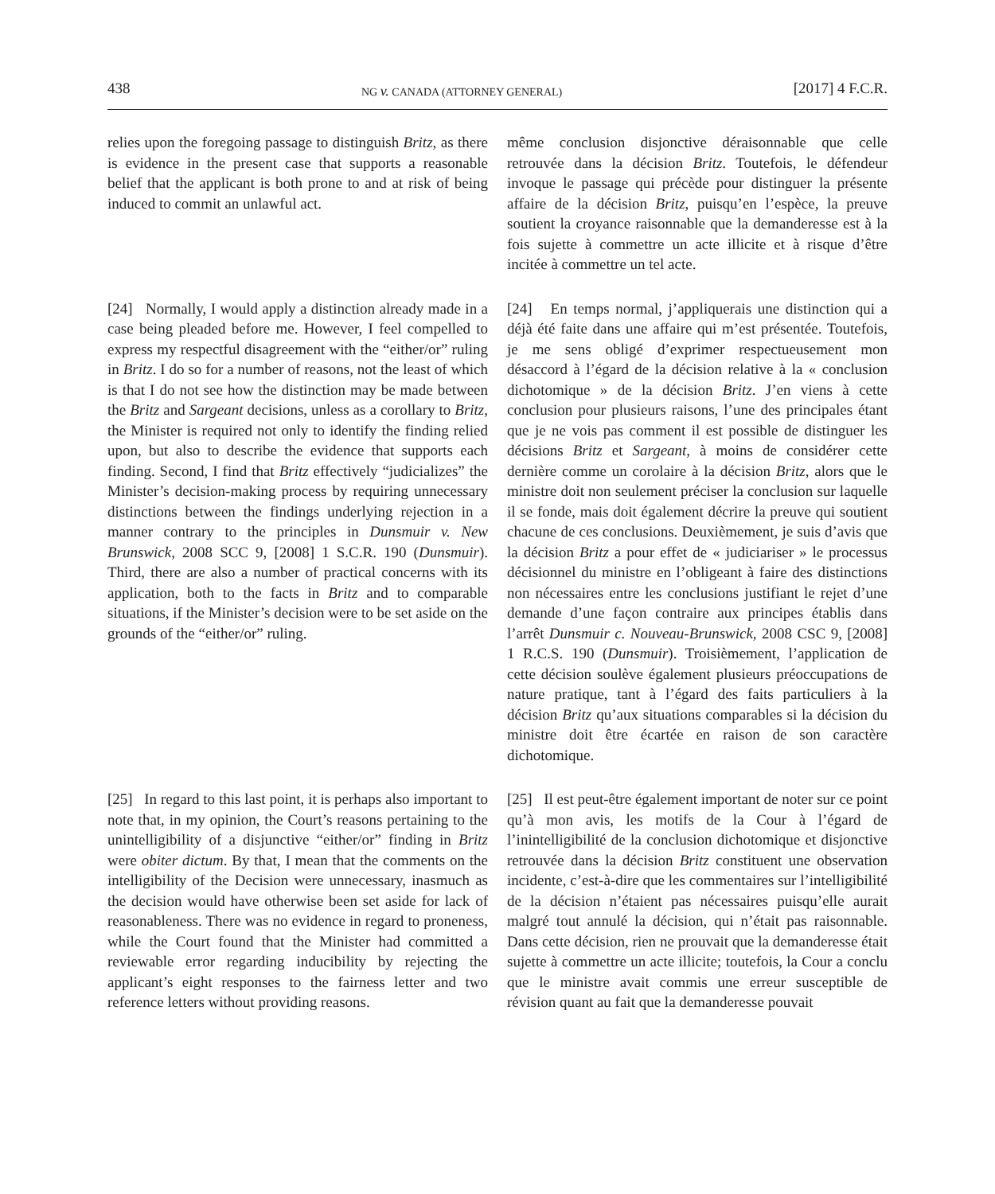438 NG v. CANADA (ATTORNEY GENERAL) [2017] 4 F.C.R.
relies upon the foregoing passage to distinguish Britz, as there is evidence in the present case that supports a reasonable belief that the applicant is both prone to and at risk of being induced to commit an unlawful act.
même conclusion disjonctive déraisonnable que celle retrouvée dans la décision Britz. Toutefois, le défendeur invoque le passage qui précède pour distinguer la présente affaire de la décision Britz, puisqu’en l’espèce, la preuve soutient la croyance raisonnable que la demanderesse est à la fois sujette à commettre un acte illicite et à risque d’être incitée à commettre un tel acte.
[24] Normally, I would apply a distinction already made in a case being pleaded before me. However, I feel compelled to express my respectful disagreement with the “either/or” ruling in Britz. I do so for a number of reasons, not the least of which is that I do not see how the distinction may be made between the Britz and Sargeant decisions, unless as a corollary to Britz, the Minister is required not only to identify the finding relied upon, but also to describe the evidence that supports each finding. Second, I find that Britz effectively “judicializes” the Minister’s decision-making process by requiring unnecessary distinctions between the findings underlying rejection in a manner contrary to the principles in Dunsmuir v. New Brunswick, 2008 SCC 9, [2008] 1 S.C.R. 190 (Dunsmuir). Third, there are also a number of practical concerns with its application, both to the facts in Britz and to comparable situations, if the Minister’s decision were to be set aside on the grounds of the “either/or” ruling.
[24] En temps normal, j’appliquerais une distinction qui a déjà été faite dans une affaire qui m’est présentée. Toutefois, je me sens obligé d’exprimer respectueusement mon désaccord à l’égard de la décision relative à la « conclusion dichotomique » de la décision Britz. J’en viens à cette conclusion pour plusieurs raisons, l’une des principales étant que je ne vois pas comment il est possible de distinguer les décisions Britz et Sargeant, à moins de considérer cette dernière comme un corolaire à la décision Britz, alors que le ministre doit non seulement préciser la conclusion sur laquelle il se fonde, mais doit également décrire la preuve qui soutient chacune de ces conclusions. Deuxièmement, je suis d’avis que la décision Britz a pour effet de « judiciariser » le processus décisionnel du ministre en l’obligeant à faire des distinctions non nécessaires entre les conclusions justifiant le rejet d’une demande d’une façon contraire aux principes établis dans l’arrêt Dunsmuir c. Nouveau-Brunswick, 2008 CSC 9, [2008] 1 R.C.S. 190 (Dunsmuir). Troisièmement, l’application de cette décision soulève également plusieurs préoccupations de nature pratique, tant à l’égard des faits particuliers à la décision Britz qu’aux situations comparables si la décision du ministre doit être écartée en raison de son caractère dichotomique.
[25] In regard to this last point, it is perhaps also important to note that, in my opinion, the Court’s reasons pertaining to the unintelligibility of a disjunctive “either/or” finding in Britz were obiter dictum. By that, I mean that the comments on the intelligibility of the Decision were unnecessary, inasmuch as the decision would have otherwise been set aside for lack of reasonableness. There was no evidence in regard to proneness, while the Court found that the Minister had committed a reviewable error regarding inducibility by rejecting the applicant’s eight responses to the fairness letter and two reference letters without providing reasons.
[25] Il est peut-être également important de noter sur ce point qu’à mon avis, les motifs de la Cour à l’égard de l’inintelligibilité de la conclusion dichotomique et disjonctive retrouvée dans la décision Britz constituent une observation incidente, c’est-à-dire que les commentaires sur l’intelligibilité de la décision n’étaient pas nécessaires puisqu’elle aurait malgré tout annulé la décision, qui n’était pas raisonnable. Dans cette décision, rien ne prouvait que la demanderesse était sujette à commettre un acte illicite; toutefois, la Cour a conclu que le ministre avait commis une erreur susceptible de révision quant au fait que la demanderesse pouvait